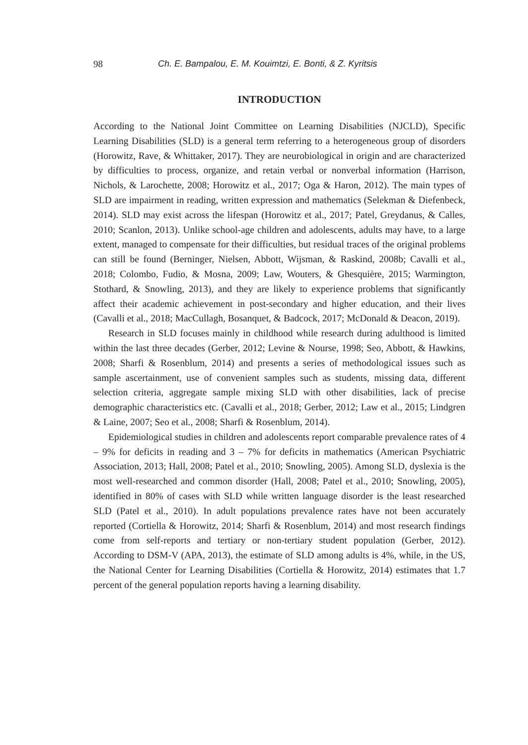98 Ch. E. Bampalou, E. M. Kouimtzi, E. Bonti, & Z. Kyritsis
INTRODUCTION
According to the National Joint Committee on Learning Disabilities (NJCLD), Specific Learning Disabilities (SLD) is a general term referring to a heterogeneous group of disorders (Horowitz, Rave, & Whittaker, 2017). They are neurobiological in origin and are characterized by difficulties to process, organize, and retain verbal or nonverbal information (Harrison, Nichols, & Larochette, 2008; Horowitz et al., 2017; Oga & Haron, 2012). The main types of SLD are impairment in reading, written expression and mathematics (Selekman & Diefenbeck, 2014). SLD may exist across the lifespan (Horowitz et al., 2017; Patel, Greydanus, & Calles, 2010; Scanlon, 2013). Unlike school-age children and adolescents, adults may have, to a large extent, managed to compensate for their difficulties, but residual traces of the original problems can still be found (Berninger, Nielsen, Abbott, Wijsman, & Raskind, 2008b; Cavalli et al., 2018; Colombo, Fudio, & Mosna, 2009; Law, Wouters, & Ghesquière, 2015; Warmington, Stothard, & Snowling, 2013), and they are likely to experience problems that significantly affect their academic achievement in post-secondary and higher education, and their lives (Cavalli et al., 2018; MacCullagh, Bosanquet, & Badcock, 2017; McDonald & Deacon, 2019).
Research in SLD focuses mainly in childhood while research during adulthood is limited within the last three decades (Gerber, 2012; Levine & Nourse, 1998; Seo, Abbott, & Hawkins, 2008; Sharfi & Rosenblum, 2014) and presents a series of methodological issues such as sample ascertainment, use of convenient samples such as students, missing data, different selection criteria, aggregate sample mixing SLD with other disabilities, lack of precise demographic characteristics etc. (Cavalli et al., 2018; Gerber, 2012; Law et al., 2015; Lindgren & Laine, 2007; Seo et al., 2008; Sharfi & Rosenblum, 2014).
Epidemiological studies in children and adolescents report comparable prevalence rates of 4 – 9% for deficits in reading and 3 – 7% for deficits in mathematics (American Psychiatric Association, 2013; Hall, 2008; Patel et al., 2010; Snowling, 2005). Among SLD, dyslexia is the most well-researched and common disorder (Hall, 2008; Patel et al., 2010; Snowling, 2005), identified in 80% of cases with SLD while written language disorder is the least researched SLD (Patel et al., 2010). In adult populations prevalence rates have not been accurately reported (Cortiella & Horowitz, 2014; Sharfi & Rosenblum, 2014) and most research findings come from self-reports and tertiary or non-tertiary student population (Gerber, 2012). According to DSM-V (APA, 2013), the estimate of SLD among adults is 4%, while, in the US, the National Center for Learning Disabilities (Cortiella & Horowitz, 2014) estimates that 1.7 percent of the general population reports having a learning disability.